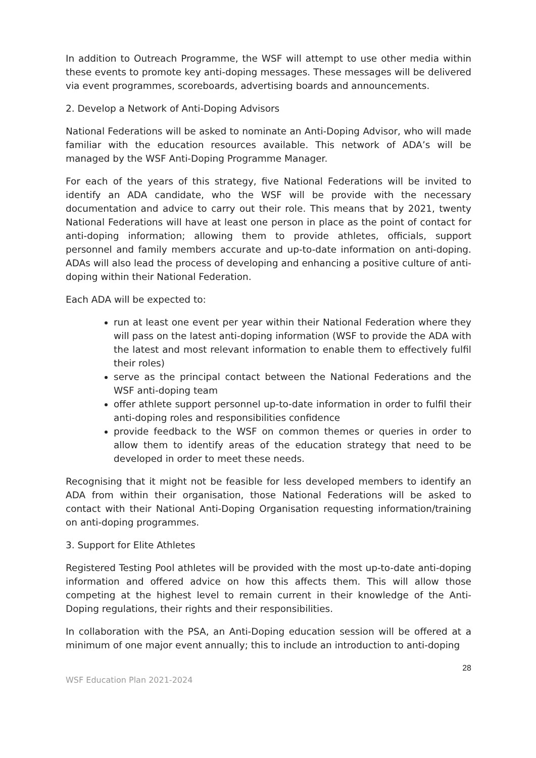In addition to Outreach Programme, the WSF will attempt to use other media within these events to promote key anti-doping messages. These messages will be delivered via event programmes, scoreboards, advertising boards and announcements.
2. Develop a Network of Anti-Doping Advisors
National Federations will be asked to nominate an Anti-Doping Advisor, who will made familiar with the education resources available. This network of ADA’s will be managed by the WSF Anti-Doping Programme Manager.
For each of the years of this strategy, five National Federations will be invited to identify an ADA candidate, who the WSF will be provide with the necessary documentation and advice to carry out their role. This means that by 2021, twenty National Federations will have at least one person in place as the point of contact for anti-doping information; allowing them to provide athletes, officials, support personnel and family members accurate and up-to-date information on anti-doping. ADAs will also lead the process of developing and enhancing a positive culture of anti-doping within their National Federation.
Each ADA will be expected to:
run at least one event per year within their National Federation where they will pass on the latest anti-doping information (WSF to provide the ADA with the latest and most relevant information to enable them to effectively fulfil their roles)
serve as the principal contact between the National Federations and the WSF anti-doping team
offer athlete support personnel up-to-date information in order to fulfil their anti-doping roles and responsibilities confidence
provide feedback to the WSF on common themes or queries in order to allow them to identify areas of the education strategy that need to be developed in order to meet these needs.
Recognising that it might not be feasible for less developed members to identify an ADA from within their organisation, those National Federations will be asked to contact with their National Anti-Doping Organisation requesting information/training on anti-doping programmes.
3. Support for Elite Athletes
Registered Testing Pool athletes will be provided with the most up-to-date anti-doping information and offered advice on how this affects them. This will allow those competing at the highest level to remain current in their knowledge of the Anti-Doping regulations, their rights and their responsibilities.
In collaboration with the PSA, an Anti-Doping education session will be offered at a minimum of one major event annually; this to include an introduction to anti-doping
WSF Education Plan 2021-2024 28